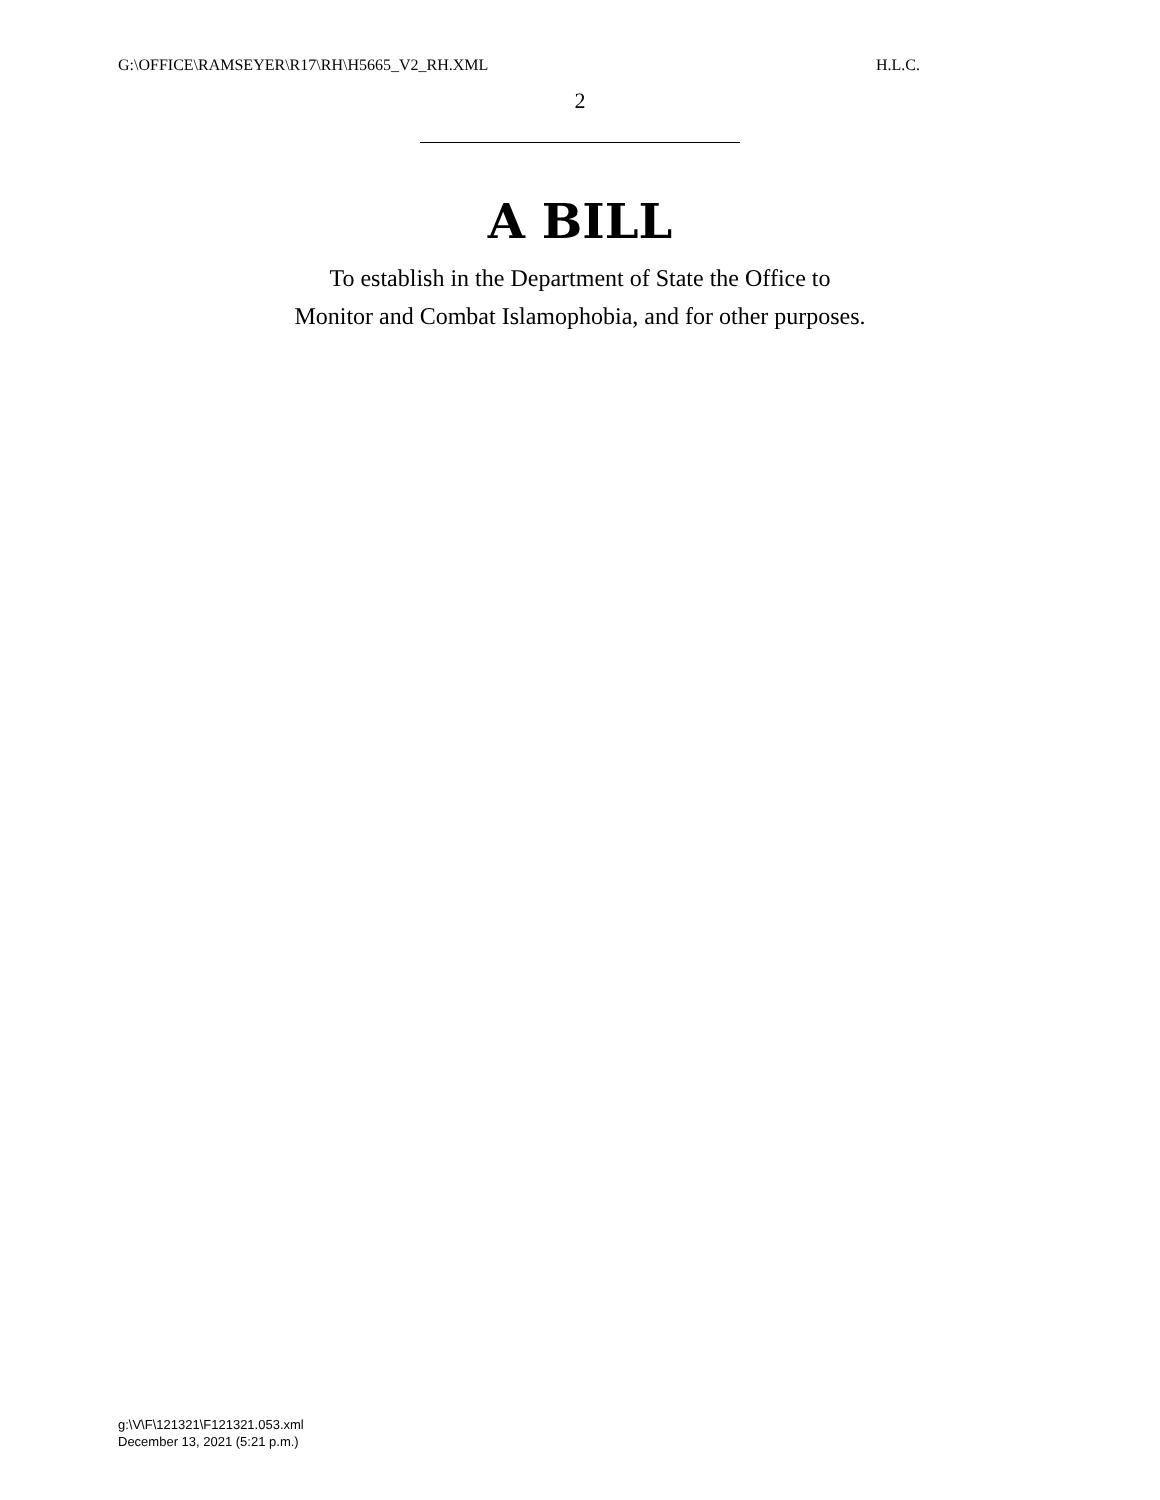G:\OFFICE\RAMSEYER\R17\RH\H5665_V2_RH.XML H.L.C.
2
A BILL
To establish in the Department of State the Office to
Monitor and Combat Islamophobia, and for other purposes.
g:\V\F\121321\F121321.053.xml
December 13, 2021 (5:21 p.m.)